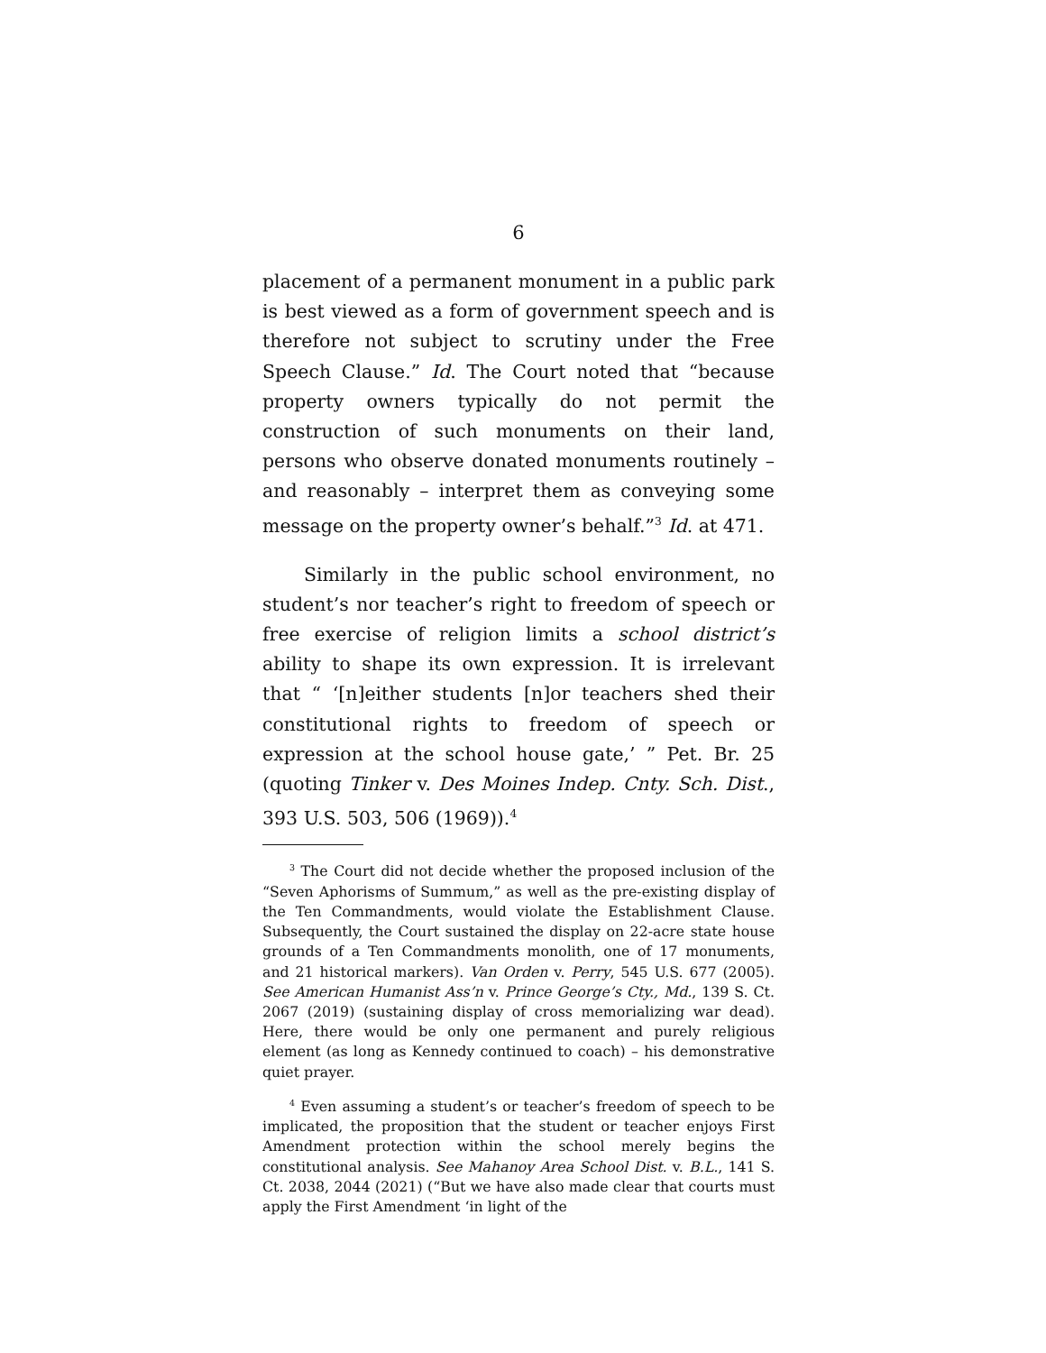6
placement of a permanent monument in a public park is best viewed as a form of government speech and is therefore not subject to scrutiny under the Free Speech Clause.” Id. The Court noted that “because property owners typically do not permit the construction of such monuments on their land, persons who observe do­nated monuments routinely – and reasonably – inter­pret them as conveying some message on the property owner’s behalf.”<sup>3</sup> Id. at 471.
Similarly in the public school environment, no student’s nor teacher’s right to freedom of speech or free exercise of religion limits a school district’s ability to shape its own expression. It is irrelevant that “ ‘[n]ei­ther students [n]or teachers shed their constitutional rights to freedom of speech or expression at the school house gate,’ ” Pet. Br. 25 (quoting Tinker v. Des Moines Indep. Cnty. Sch. Dist., 393 U.S. 503, 506 (1969)).<sup>4</sup>
<sup>3</sup> The Court did not decide whether the proposed inclusion of the “Seven Aphorisms of Summum,” as well as the pre-existing display of the Ten Commandments, would violate the Establish­ment Clause. Subsequently, the Court sustained the display on 22-acre state house grounds of a Ten Commandments monolith, one of 17 monuments, and 21 historical markers). Van Orden v. Perry, 545 U.S. 677 (2005). See American Humanist Ass’n v. Prince George’s Cty., Md., 139 S. Ct. 2067 (2019) (sustaining dis­play of cross memorializing war dead). Here, there would be only one permanent and purely religious element (as long as Kennedy continued to coach) – his demonstrative quiet prayer.
<sup>4</sup> Even assuming a student’s or teacher’s freedom of speech to be implicated, the proposition that the student or teacher en­joys First Amendment protection within the school merely begins the constitutional analysis. See Mahanoy Area School Dist. v. B.L., 141 S. Ct. 2038, 2044 (2021) (“But we have also made clear that courts must apply the First Amendment ‘in light of the